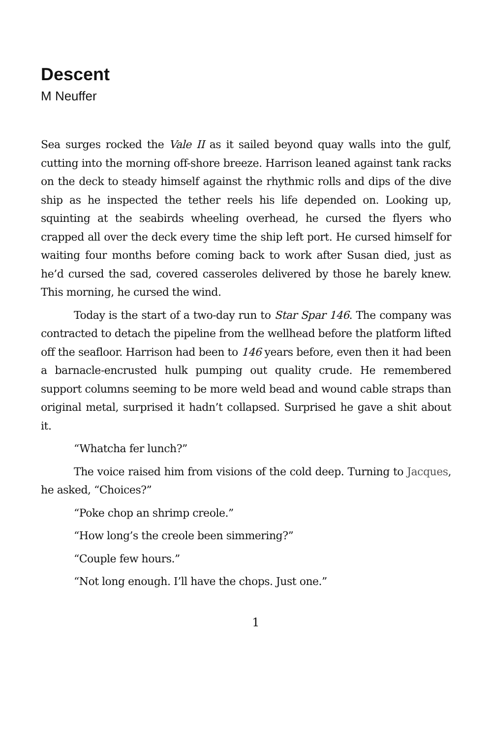Descent
M Neuffer
Sea surges rocked the Vale II as it sailed beyond quay walls into the gulf, cutting into the morning off-shore breeze. Harrison leaned against tank racks on the deck to steady himself against the rhythmic rolls and dips of the dive ship as he inspected the tether reels his life depended on. Looking up, squinting at the seabirds wheeling overhead, he cursed the flyers who crapped all over the deck every time the ship left port. He cursed himself for waiting four months before coming back to work after Susan died, just as he’d cursed the sad, covered casseroles delivered by those he barely knew. This morning, he cursed the wind.
Today is the start of a two-day run to Star Spar 146. The company was contracted to detach the pipeline from the wellhead before the platform lifted off the seafloor. Harrison had been to 146 years before, even then it had been a barnacle-encrusted hulk pumping out quality crude. He remembered support columns seeming to be more weld bead and wound cable straps than original metal, surprised it hadn’t collapsed. Surprised he gave a shit about it.
“Whatcha fer lunch?”
The voice raised him from visions of the cold deep. Turning to Jacques, he asked, “Choices?”
“Poke chop an shrimp creole.”
“How long’s the creole been simmering?”
“Couple few hours.”
“Not long enough. I’ll have the chops. Just one.”
1